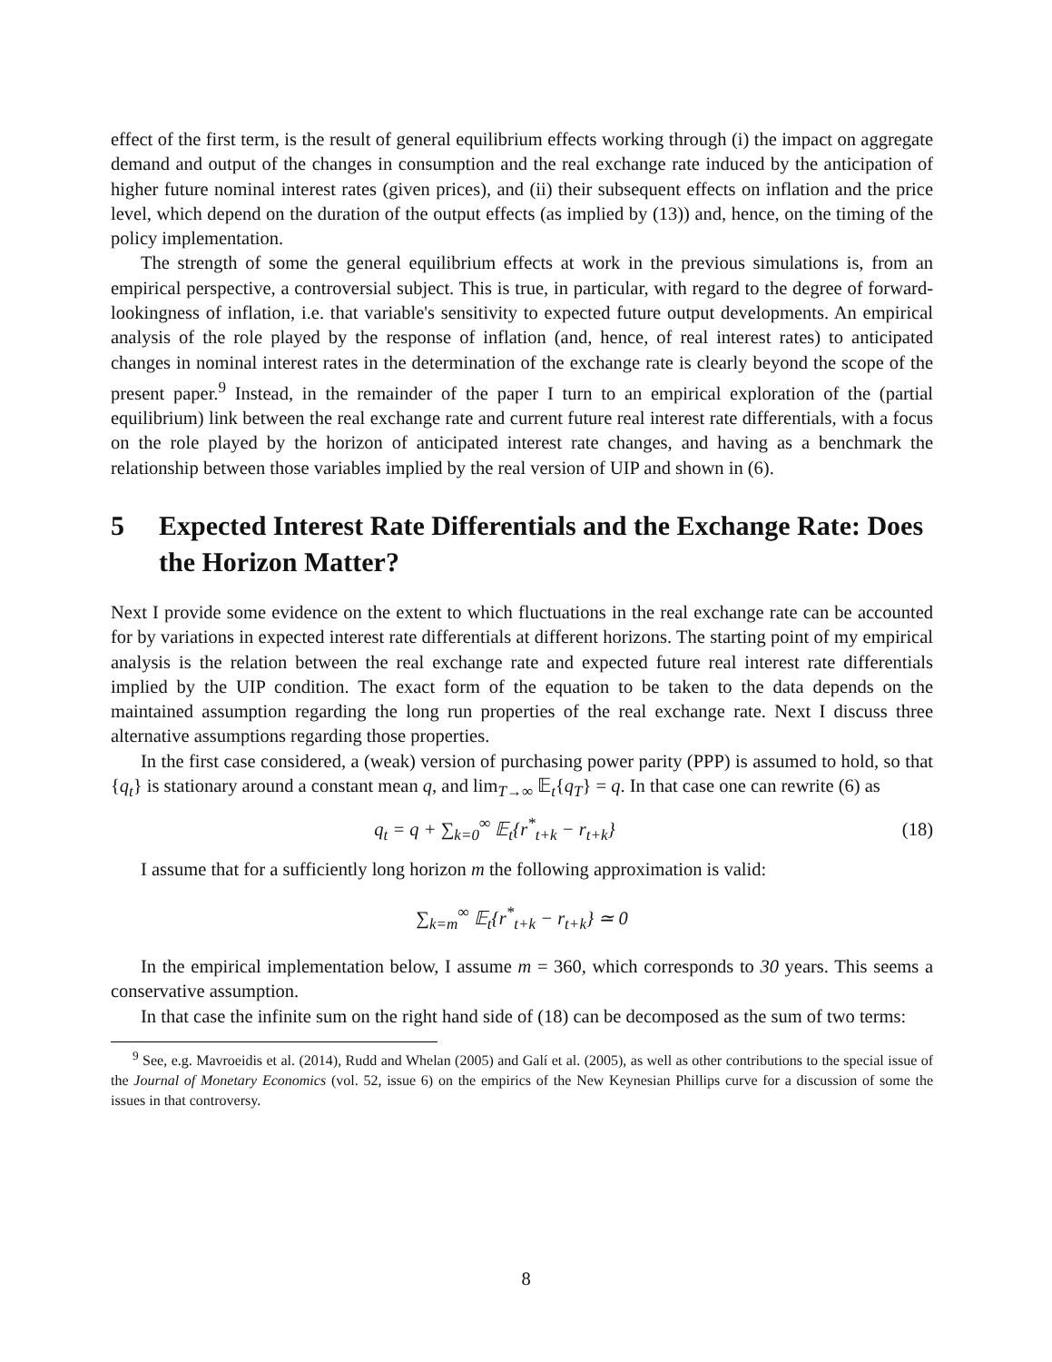effect of the first term, is the result of general equilibrium effects working through (i) the impact on aggregate demand and output of the changes in consumption and the real exchange rate induced by the anticipation of higher future nominal interest rates (given prices), and (ii) their subsequent effects on inflation and the price level, which depend on the duration of the output effects (as implied by (13)) and, hence, on the timing of the policy implementation.
The strength of some the general equilibrium effects at work in the previous simulations is, from an empirical perspective, a controversial subject. This is true, in particular, with regard to the degree of forward-lookingness of inflation, i.e. that variable's sensitivity to expected future output developments. An empirical analysis of the role played by the response of inflation (and, hence, of real interest rates) to anticipated changes in nominal interest rates in the determination of the exchange rate is clearly beyond the scope of the present paper.<sup>9</sup> Instead, in the remainder of the paper I turn to an empirical exploration of the (partial equilibrium) link between the real exchange rate and current future real interest rate differentials, with a focus on the role played by the horizon of anticipated interest rate changes, and having as a benchmark the relationship between those variables implied by the real version of UIP and shown in (6).
5 Expected Interest Rate Differentials and the Exchange Rate: Does the Horizon Matter?
Next I provide some evidence on the extent to which fluctuations in the real exchange rate can be accounted for by variations in expected interest rate differentials at different horizons. The starting point of my empirical analysis is the relation between the real exchange rate and expected future real interest rate differentials implied by the UIP condition. The exact form of the equation to be taken to the data depends on the maintained assumption regarding the long run properties of the real exchange rate. Next I discuss three alternative assumptions regarding those properties.
In the first case considered, a (weak) version of purchasing power parity (PPP) is assumed to hold, so that {q<sub>t</sub>} is stationary around a constant mean q, and lim<sub>T→∞</sub> 𝔼<sub>t</sub>{q<sub>T</sub>} = q. In that case one can rewrite (6) as
q<sub>t</sub> = q + ∑<sub>k=0</sub><sup>∞</sup> 𝔼<sub>t</sub>{r<sup>*</sup><sub>t+k</sub> − r<sub>t+k</sub>}
(18)
I assume that for a sufficiently long horizon m the following approximation is valid:
∑<sub>k=m</sub><sup>∞</sup> 𝔼<sub>t</sub>{r<sup>*</sup><sub>t+k</sub> − r<sub>t+k</sub>} ≃ 0
In the empirical implementation below, I assume m = 360, which corresponds to 30 years. This seems a conservative assumption.
In that case the infinite sum on the right hand side of (18) can be decomposed as the sum of two terms:
<sup>9</sup> See, e.g. Mavroeidis et al. (2014), Rudd and Whelan (2005) and Galí et al. (2005), as well as other contributions to the special issue of the Journal of Monetary Economics (vol. 52, issue 6) on the empirics of the New Keynesian Phillips curve for a discussion of some the issues in that controversy.
8